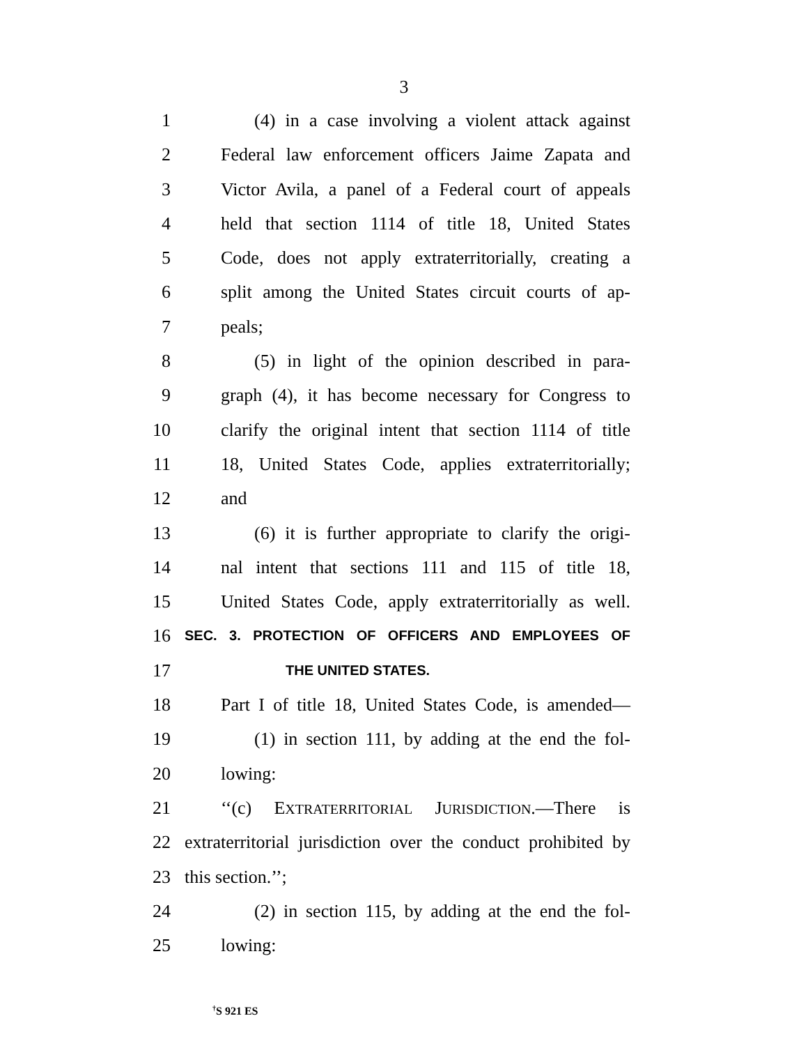3
1 (4) in a case involving a violent attack against
2 Federal law enforcement officers Jaime Zapata and
3 Victor Avila, a panel of a Federal court of appeals
4 held that section 1114 of title 18, United States
5 Code, does not apply extraterritorially, creating a
6 split among the United States circuit courts of ap-
7 peals;
8 (5) in light of the opinion described in para-
9 graph (4), it has become necessary for Congress to
10 clarify the original intent that section 1114 of title
11 18, United States Code, applies extraterritorially;
12 and
13 (6) it is further appropriate to clarify the origi-
14 nal intent that sections 111 and 115 of title 18,
15 United States Code, apply extraterritorially as well.
16
SEC. 3. PROTECTION OF OFFICERS AND EMPLOYEES OF
17
THE UNITED STATES.
18 Part I of title 18, United States Code, is amended—
19 (1) in section 111, by adding at the end the fol-
20 lowing:
21 ‘‘(c) EXTRATERRITORIAL JURISDICTION.—There is
22 extraterritorial jurisdiction over the conduct prohibited by
23 this section.’’;
24 (2) in section 115, by adding at the end the fol-
25 lowing:
<sup>†</sup> S 921 ES